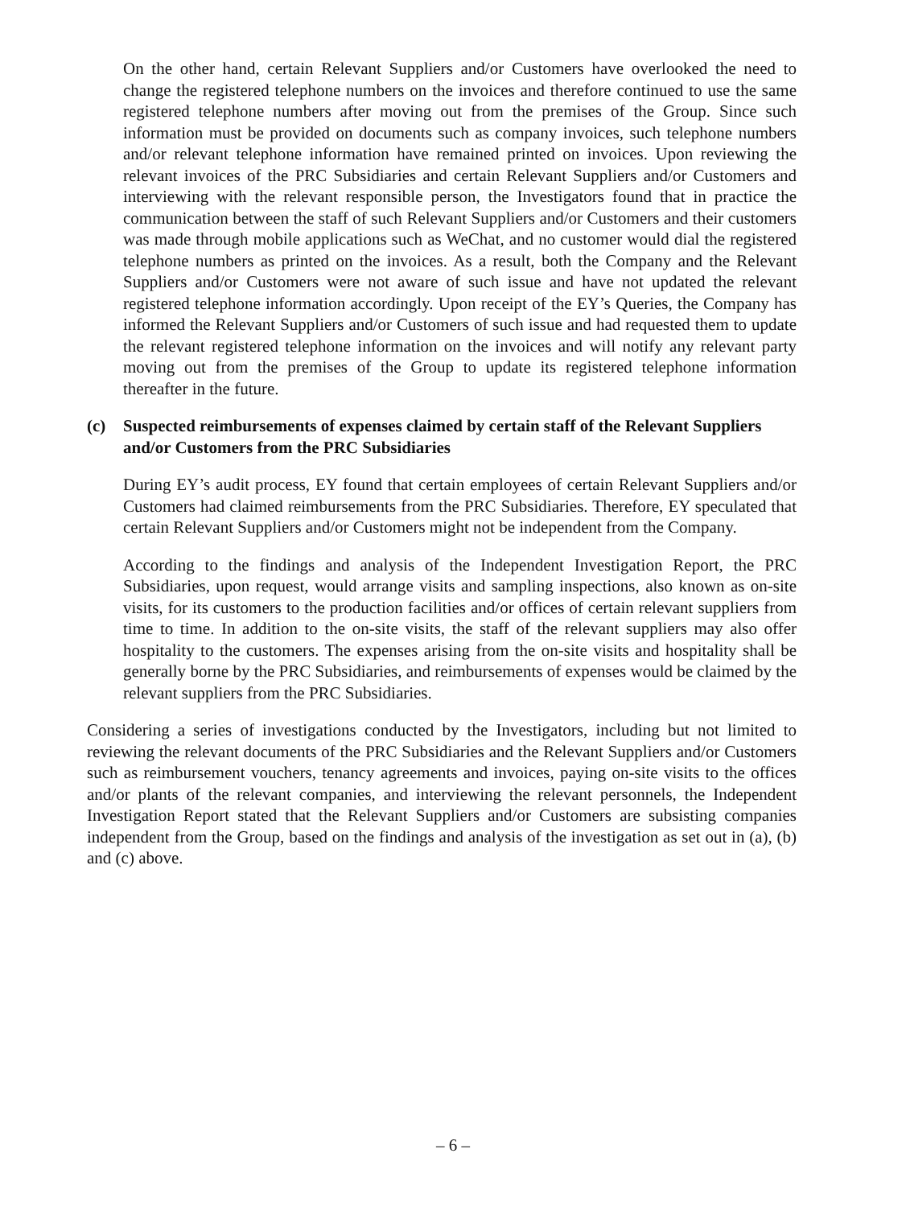On the other hand, certain Relevant Suppliers and/or Customers have overlooked the need to change the registered telephone numbers on the invoices and therefore continued to use the same registered telephone numbers after moving out from the premises of the Group. Since such information must be provided on documents such as company invoices, such telephone numbers and/or relevant telephone information have remained printed on invoices. Upon reviewing the relevant invoices of the PRC Subsidiaries and certain Relevant Suppliers and/or Customers and interviewing with the relevant responsible person, the Investigators found that in practice the communication between the staff of such Relevant Suppliers and/or Customers and their customers was made through mobile applications such as WeChat, and no customer would dial the registered telephone numbers as printed on the invoices. As a result, both the Company and the Relevant Suppliers and/or Customers were not aware of such issue and have not updated the relevant registered telephone information accordingly. Upon receipt of the EY’s Queries, the Company has informed the Relevant Suppliers and/or Customers of such issue and had requested them to update the relevant registered telephone information on the invoices and will notify any relevant party moving out from the premises of the Group to update its registered telephone information thereafter in the future.
(c) Suspected reimbursements of expenses claimed by certain staff of the Relevant Suppliers and/or Customers from the PRC Subsidiaries
During EY’s audit process, EY found that certain employees of certain Relevant Suppliers and/or Customers had claimed reimbursements from the PRC Subsidiaries. Therefore, EY speculated that certain Relevant Suppliers and/or Customers might not be independent from the Company.
According to the findings and analysis of the Independent Investigation Report, the PRC Subsidiaries, upon request, would arrange visits and sampling inspections, also known as on-site visits, for its customers to the production facilities and/or offices of certain relevant suppliers from time to time. In addition to the on-site visits, the staff of the relevant suppliers may also offer hospitality to the customers. The expenses arising from the on-site visits and hospitality shall be generally borne by the PRC Subsidiaries, and reimbursements of expenses would be claimed by the relevant suppliers from the PRC Subsidiaries.
Considering a series of investigations conducted by the Investigators, including but not limited to reviewing the relevant documents of the PRC Subsidiaries and the Relevant Suppliers and/or Customers such as reimbursement vouchers, tenancy agreements and invoices, paying on-site visits to the offices and/or plants of the relevant companies, and interviewing the relevant personnels, the Independent Investigation Report stated that the Relevant Suppliers and/or Customers are subsisting companies independent from the Group, based on the findings and analysis of the investigation as set out in (a), (b) and (c) above.
– 6 –